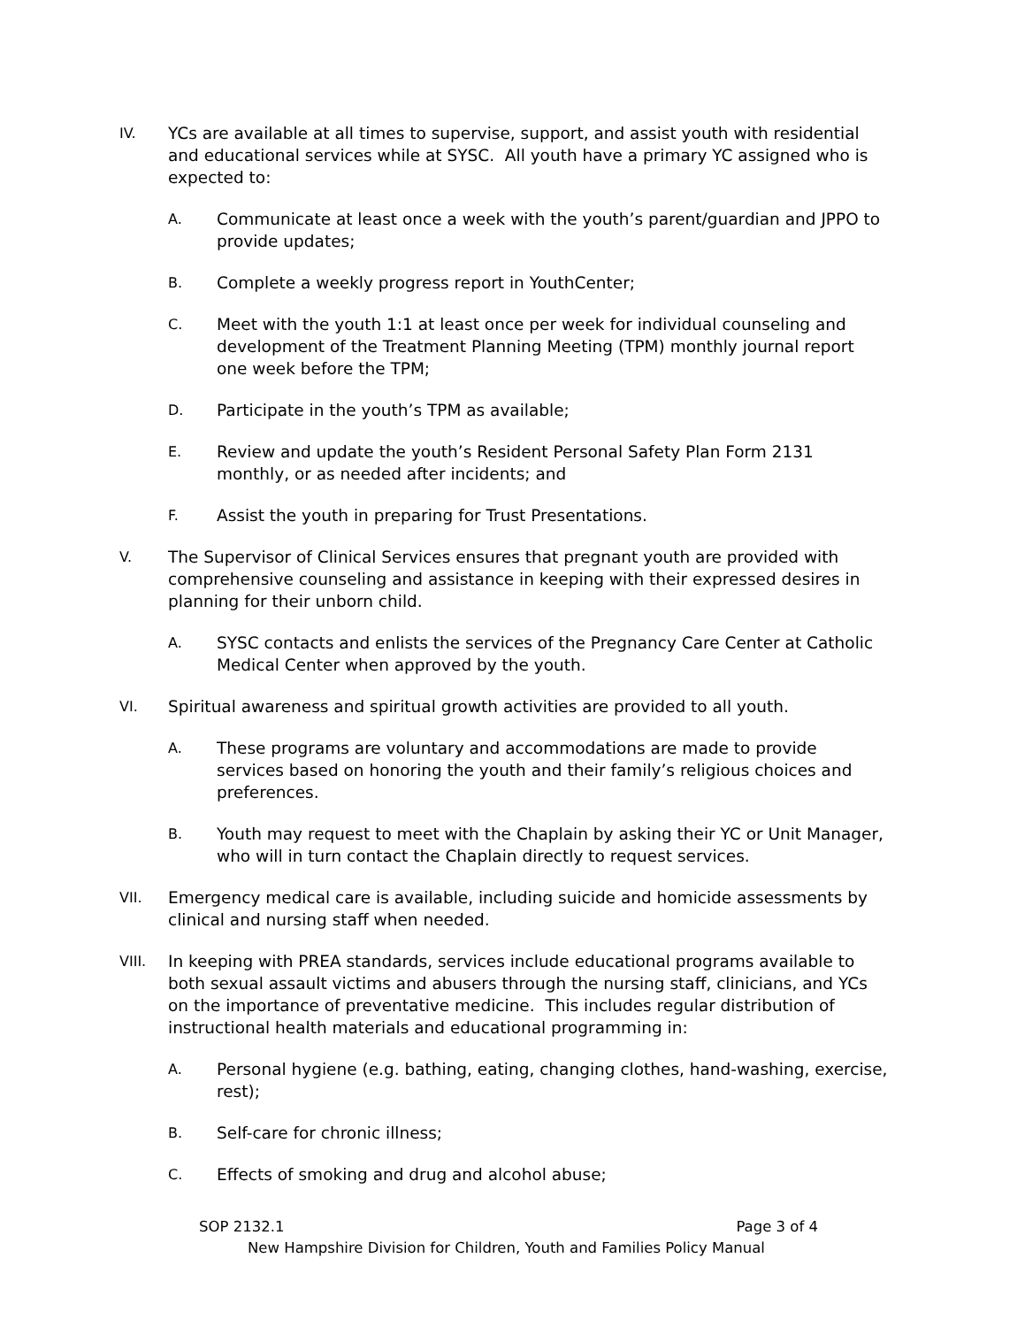IV.
YCs are available at all times to supervise, support, and assist youth with residential and educational services while at SYSC. All youth have a primary YC assigned who is expected to:
A.
Communicate at least once a week with the youth’s parent/guardian and JPPO to provide updates;
B.
Complete a weekly progress report in YouthCenter;
C.
Meet with the youth 1:1 at least once per week for individual counseling and development of the Treatment Planning Meeting (TPM) monthly journal report one week before the TPM;
D.
Participate in the youth’s TPM as available;
E.
Review and update the youth’s Resident Personal Safety Plan Form 2131 monthly, or as needed after incidents; and
F.
Assist the youth in preparing for Trust Presentations.
V.
The Supervisor of Clinical Services ensures that pregnant youth are provided with comprehensive counseling and assistance in keeping with their expressed desires in planning for their unborn child.
A.
SYSC contacts and enlists the services of the Pregnancy Care Center at Catholic Medical Center when approved by the youth.
VI.
Spiritual awareness and spiritual growth activities are provided to all youth.
A.
These programs are voluntary and accommodations are made to provide services based on honoring the youth and their family’s religious choices and preferences.
B.
Youth may request to meet with the Chaplain by asking their YC or Unit Manager, who will in turn contact the Chaplain directly to request services.
VII.
Emergency medical care is available, including suicide and homicide assessments by clinical and nursing staff when needed.
VIII.
In keeping with PREA standards, services include educational programs available to both sexual assault victims and abusers through the nursing staff, clinicians, and YCs on the importance of preventative medicine. This includes regular distribution of instructional health materials and educational programming in:
A.
Personal hygiene (e.g. bathing, eating, changing clothes, hand-washing, exercise, rest);
B.
Self-care for chronic illness;
C.
Effects of smoking and drug and alcohol abuse;
SOP 2132.1 Page 3 of 4
New Hampshire Division for Children, Youth and Families Policy Manual